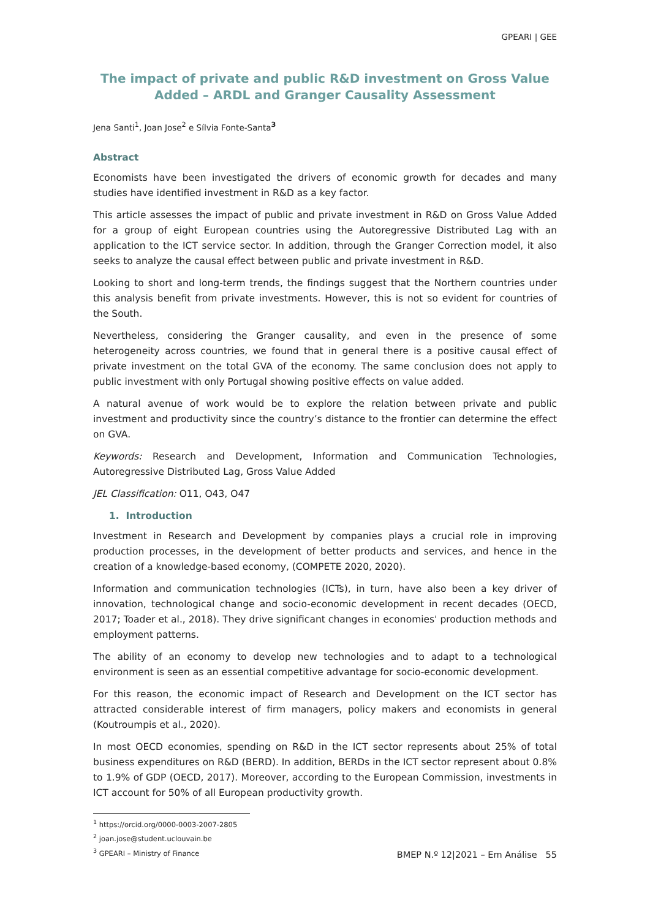GPEARI | GEE
The impact of private and public R&D investment on Gross Value Added – ARDL and Granger Causality Assessment
Jena Santi<sup>1</sup>, Joan Jose<sup>2</sup> e Sílvia Fonte-Santa<sup>3</sup>
Abstract
Economists have been investigated the drivers of economic growth for decades and many studies have identified investment in R&D as a key factor.
This article assesses the impact of public and private investment in R&D on Gross Value Added for a group of eight European countries using the Autoregressive Distributed Lag with an application to the ICT service sector. In addition, through the Granger Correction model, it also seeks to analyze the causal effect between public and private investment in R&D.
Looking to short and long-term trends, the findings suggest that the Northern countries under this analysis benefit from private investments. However, this is not so evident for countries of the South.
Nevertheless, considering the Granger causality, and even in the presence of some heterogeneity across countries, we found that in general there is a positive causal effect of private investment on the total GVA of the economy. The same conclusion does not apply to public investment with only Portugal showing positive effects on value added.
A natural avenue of work would be to explore the relation between private and public investment and productivity since the country’s distance to the frontier can determine the effect on GVA.
Keywords: Research and Development, Information and Communication Technologies, Autoregressive Distributed Lag, Gross Value Added
JEL Classification: O11, O43, O47
1. Introduction
Investment in Research and Development by companies plays a crucial role in improving production processes, in the development of better products and services, and hence in the creation of a knowledge-based economy, (COMPETE 2020, 2020).
Information and communication technologies (ICTs), in turn, have also been a key driver of innovation, technological change and socio-economic development in recent decades (OECD, 2017; Toader et al., 2018). They drive significant changes in economies' production methods and employment patterns.
The ability of an economy to develop new technologies and to adapt to a technological environment is seen as an essential competitive advantage for socio-economic development.
For this reason, the economic impact of Research and Development on the ICT sector has attracted considerable interest of firm managers, policy makers and economists in general (Koutroumpis et al., 2020).
In most OECD economies, spending on R&D in the ICT sector represents about 25% of total business expenditures on R&D (BERD). In addition, BERDs in the ICT sector represent about 0.8% to 1.9% of GDP (OECD, 2017). Moreover, according to the European Commission, investments in ICT account for 50% of all European productivity growth.
<sup>1</sup> https://orcid.org/0000-0003-2007-2805
<sup>2</sup> joan.jose@student.uclouvain.be
<sup>3</sup> GPEARI – Ministry of Finance
BMEP N.º 12|2021 – Em Análise 55